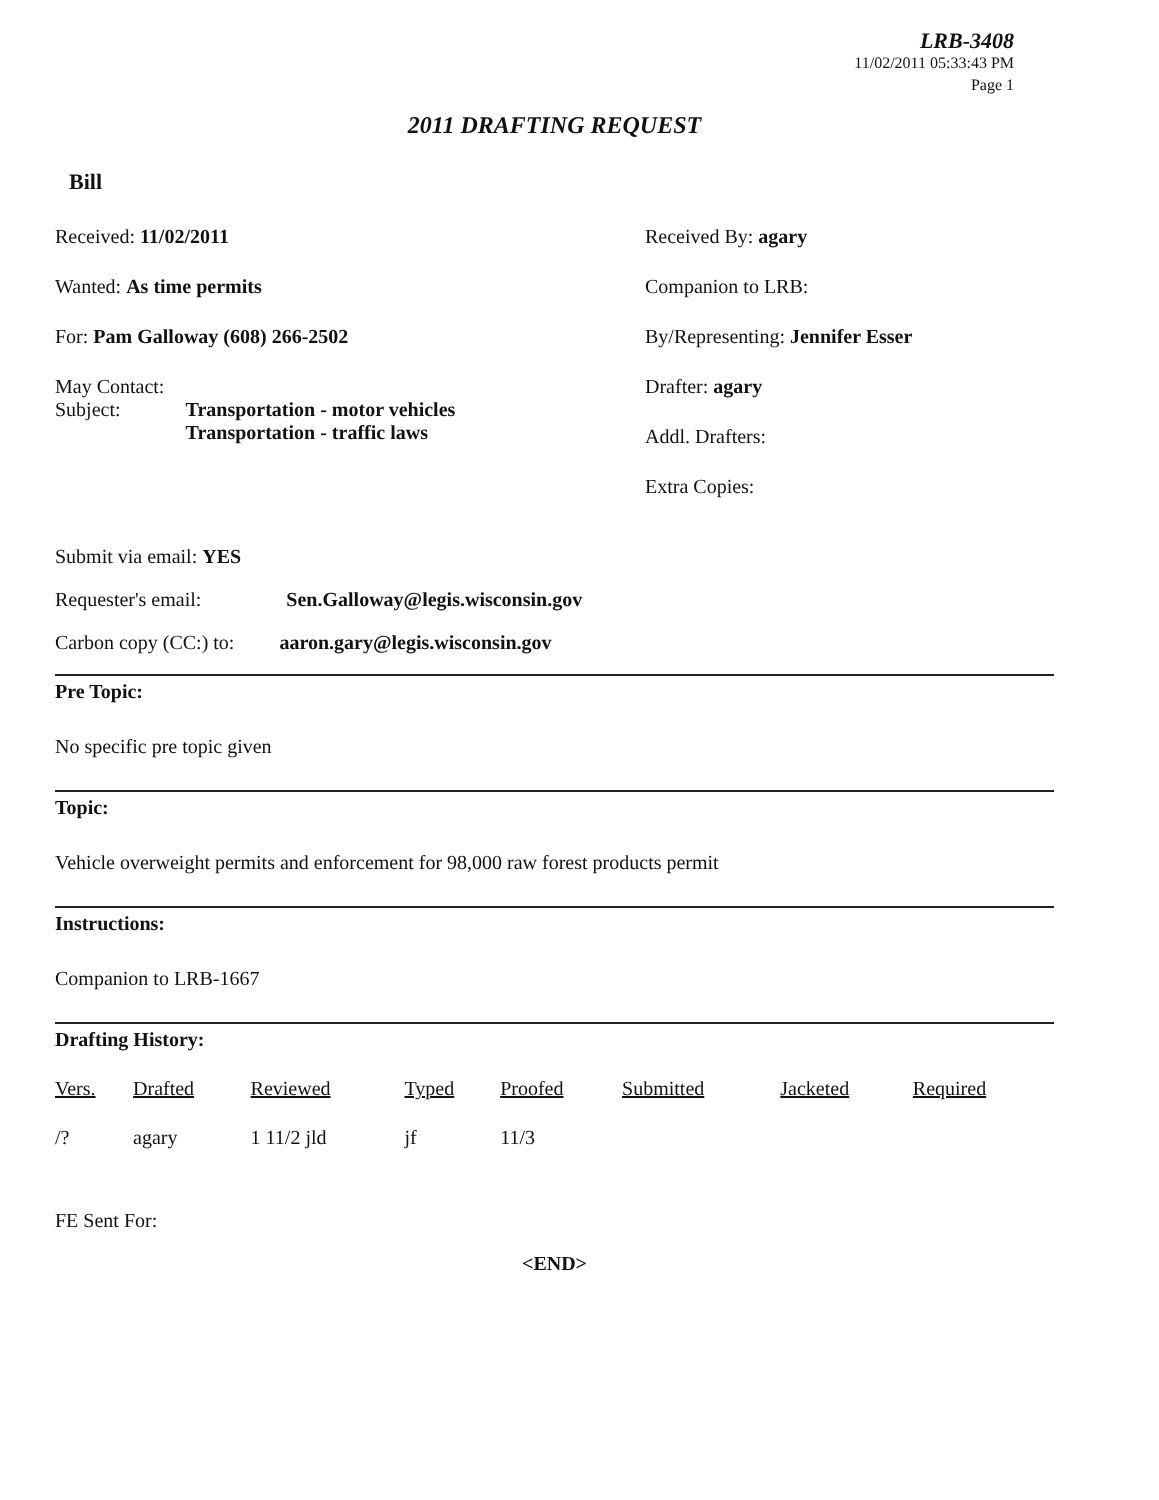LRB-3408
11/02/2011 05:33:43 PM
Page 1
2011 DRAFTING REQUEST
Bill
Received: 11/02/2011
Wanted: As time permits
For: Pam Galloway (608) 266-2502
May Contact:
Subject: Transportation - motor vehicles
Transportation - traffic laws
Received By: agary
Companion to LRB:
By/Representing: Jennifer Esser
Drafter: agary
Addl. Drafters:
Extra Copies:
Submit via email: YES
Requester's email: Sen.Galloway@legis.wisconsin.gov
Carbon copy (CC:) to: aaron.gary@legis.wisconsin.gov
Pre Topic:
No specific pre topic given
Topic:
Vehicle overweight permits and enforcement for 98,000 raw forest products permit
Instructions:
Companion to LRB-1667
Drafting History:
| Vers. | Drafted | Reviewed | Typed | Proofed | Submitted | Jacketed | Required |
| --- | --- | --- | --- | --- | --- | --- | --- |
| /? | agary | 1 11/2 jld | jf | 11/3 | | | |
FE Sent For:
<END>